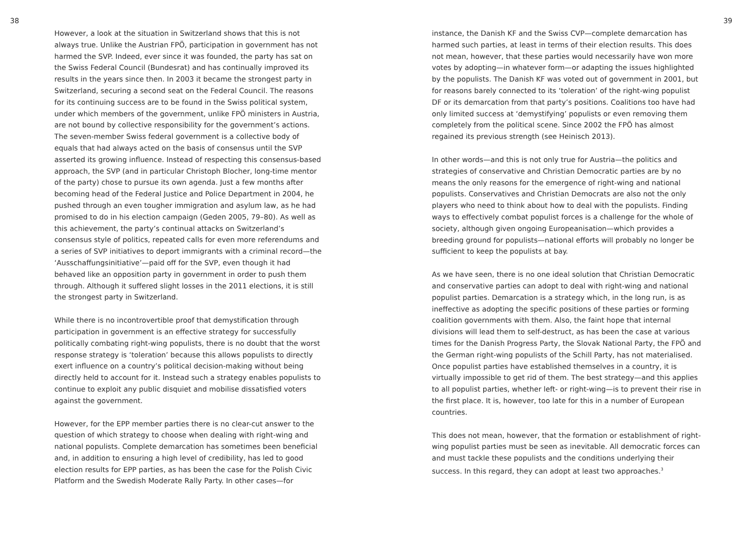38
However, a look at the situation in Switzerland shows that this is not always true. Unlike the Austrian FPÖ, participation in government has not harmed the SVP. Indeed, ever since it was founded, the party has sat on the Swiss Federal Council (Bundesrat) and has continually improved its results in the years since then. In 2003 it became the strongest party in Switzerland, securing a second seat on the Federal Council. The reasons for its continuing success are to be found in the Swiss political system, under which members of the government, unlike FPÖ ministers in Austria, are not bound by collective responsibility for the government’s actions. The seven-member Swiss federal government is a collective body of equals that had always acted on the basis of consensus until the SVP asserted its growing influence. Instead of respecting this consensus-based approach, the SVP (and in particular Christoph Blocher, long-time mentor of the party) chose to pursue its own agenda. Just a few months after becoming head of the Federal Justice and Police Department in 2004, he pushed through an even tougher immigration and asylum law, as he had promised to do in his election campaign (Geden 2005, 79–80). As well as this achievement, the party’s continual attacks on Switzerland’s consensus style of politics, repeated calls for even more referendums and a series of SVP initiatives to deport immigrants with a criminal record—the ‘Ausschaffungsinitiative’—paid off for the SVP, even though it had behaved like an opposition party in government in order to push them through. Although it suffered slight losses in the 2011 elections, it is still the strongest party in Switzerland.
While there is no incontrovertible proof that demystification through participation in government is an effective strategy for successfully politically combating right-wing populists, there is no doubt that the worst response strategy is ‘toleration’ because this allows populists to directly exert influence on a country’s political decision-making without being directly held to account for it. Instead such a strategy enables populists to continue to exploit any public disquiet and mobilise dissatisfied voters against the government.
However, for the EPP member parties there is no clear-cut answer to the question of which strategy to choose when dealing with right-wing and national populists. Complete demarcation has sometimes been beneficial and, in addition to ensuring a high level of credibility, has led to good election results for EPP parties, as has been the case for the Polish Civic Platform and the Swedish Moderate Rally Party. In other cases—for
39
instance, the Danish KF and the Swiss CVP—complete demarcation has harmed such parties, at least in terms of their election results. This does not mean, however, that these parties would necessarily have won more votes by adopting—in whatever form—or adapting the issues highlighted by the populists. The Danish KF was voted out of government in 2001, but for reasons barely connected to its ‘toleration’ of the right-wing populist DF or its demarcation from that party’s positions. Coalitions too have had only limited success at ‘demystifying’ populists or even removing them completely from the political scene. Since 2002 the FPÖ has almost regained its previous strength (see Heinisch 2013).
In other words—and this is not only true for Austria—the politics and strategies of conservative and Christian Democratic parties are by no means the only reasons for the emergence of right-wing and national populists. Conservatives and Christian Democrats are also not the only players who need to think about how to deal with the populists. Finding ways to effectively combat populist forces is a challenge for the whole of society, although given ongoing Europeanisation—which provides a breeding ground for populists—national efforts will probably no longer be sufficient to keep the populists at bay.
As we have seen, there is no one ideal solution that Christian Democratic and conservative parties can adopt to deal with right-wing and national populist parties. Demarcation is a strategy which, in the long run, is as ineffective as adopting the specific positions of these parties or forming coalition governments with them. Also, the faint hope that internal divisions will lead them to self-destruct, as has been the case at various times for the Danish Progress Party, the Slovak National Party, the FPÖ and the German right-wing populists of the Schill Party, has not materialised. Once populist parties have established themselves in a country, it is virtually impossible to get rid of them. The best strategy—and this applies to all populist parties, whether left- or right-wing—is to prevent their rise in the first place. It is, however, too late for this in a number of European countries.
This does not mean, however, that the formation or establishment of right-wing populist parties must be seen as inevitable. All democratic forces can and must tackle these populists and the conditions underlying their success. In this regard, they can adopt at least two approaches.<sup>3</sup>